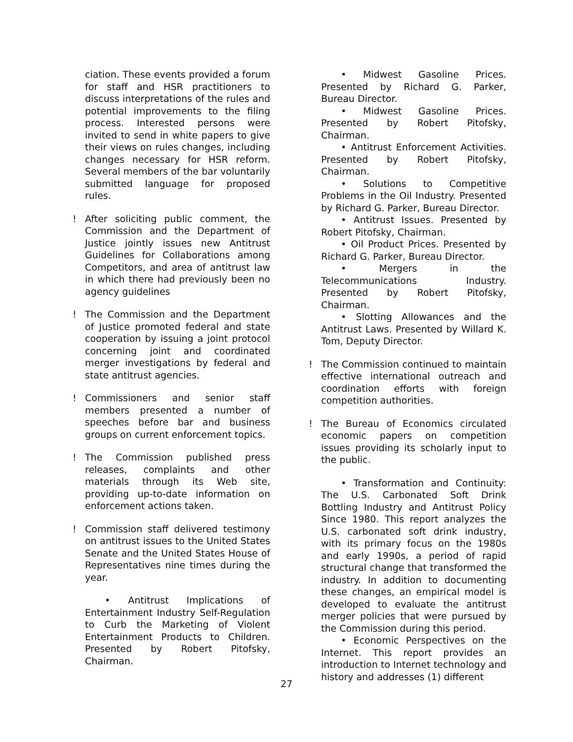ciation. These events provided a forum for staff and HSR practitioners to discuss interpretations of the rules and potential improvements to the filing process. Interested persons were invited to send in white papers to give their views on rules changes, including changes necessary for HSR reform. Several members of the bar voluntarily submitted language for proposed rules.
! After soliciting public comment, the Commission and the Department of Justice jointly issues new Antitrust Guidelines for Collaborations among Competitors, and area of antitrust law in which there had previously been no agency guidelines
! The Commission and the Department of Justice promoted federal and state cooperation by issuing a joint protocol concerning joint and coordinated merger investigations by federal and state antitrust agencies.
! Commissioners and senior staff members presented a number of speeches before bar and business groups on current enforcement topics.
! The Commission published press releases, complaints and other materials through its Web site, providing up-to-date information on enforcement actions taken.
! Commission staff delivered testimony on antitrust issues to the United States Senate and the United States House of Representatives nine times during the year.
• Antitrust Implications of Entertainment Industry Self-Regulation to Curb the Marketing of Violent Entertainment Products to Children. Presented by Robert Pitofsky, Chairman.
• Midwest Gasoline Prices. Presented by Richard G. Parker, Bureau Director.
• Midwest Gasoline Prices. Presented by Robert Pitofsky, Chairman.
• Antitrust Enforcement Activities. Presented by Robert Pitofsky, Chairman.
• Solutions to Competitive Problems in the Oil Industry. Presented by Richard G. Parker, Bureau Director.
• Antitrust Issues. Presented by Robert Pitofsky, Chairman.
• Oil Product Prices. Presented by Richard G. Parker, Bureau Director.
• Mergers in the Telecommunications Industry. Presented by Robert Pitofsky, Chairman.
• Slotting Allowances and the Antitrust Laws. Presented by Willard K. Tom, Deputy Director.
! The Commission continued to maintain effective international outreach and coordination efforts with foreign competition authorities.
! The Bureau of Economics circulated economic papers on competition issues providing its scholarly input to the public.
• Transformation and Continuity: The U.S. Carbonated Soft Drink Bottling Industry and Antitrust Policy Since 1980. This report analyzes the U.S. carbonated soft drink industry, with its primary focus on the 1980s and early 1990s, a period of rapid structural change that transformed the industry. In addition to documenting these changes, an empirical model is developed to evaluate the antitrust merger policies that were pursued by the Commission during this period.
• Economic Perspectives on the Internet. This report provides an introduction to Internet technology and history and addresses (1) different
27